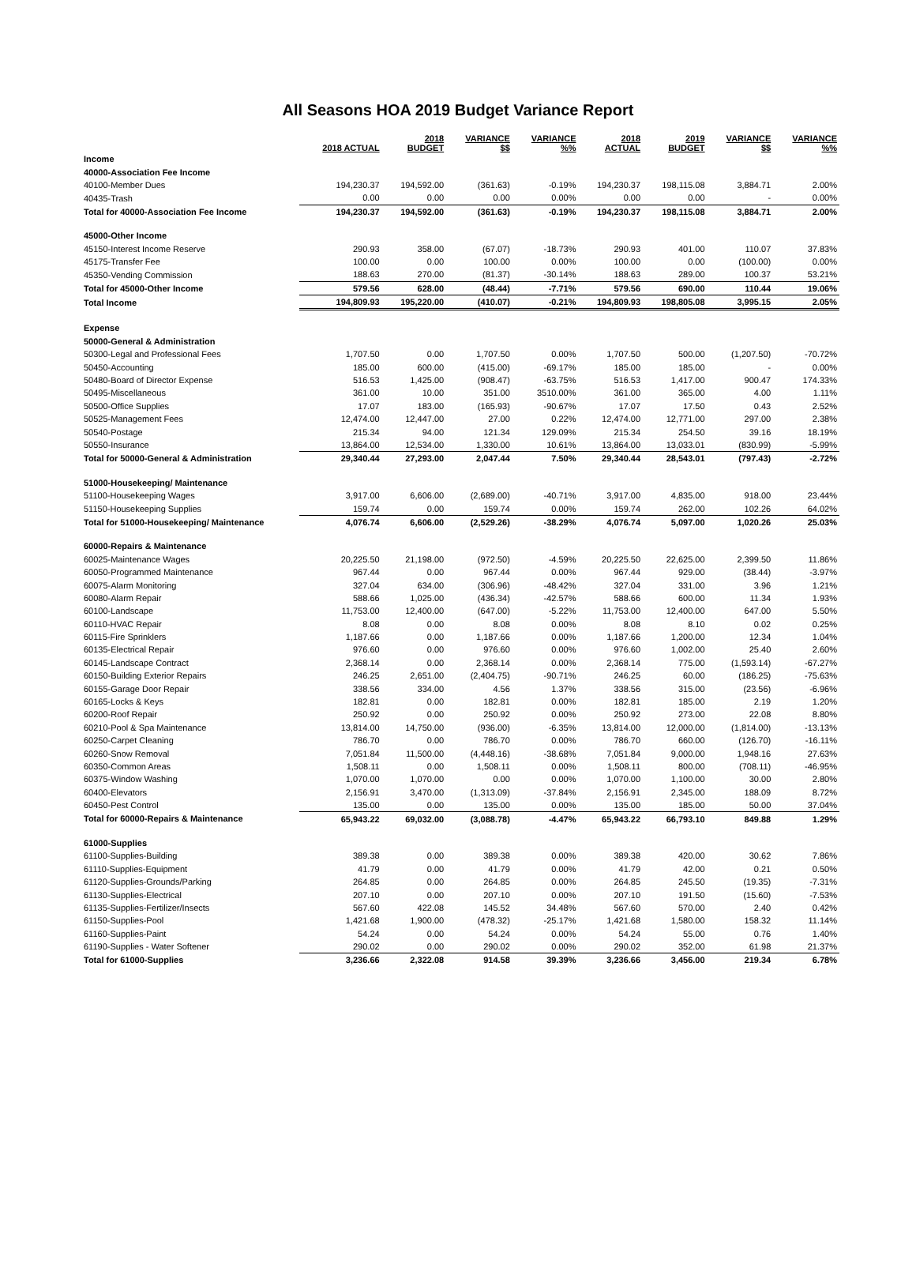All Seasons HOA 2019 Budget Variance Report
| | 2018 ACTUAL | 2018 BUDGET | VARIANCE $$ | VARIANCE %% | 2018 ACTUAL | 2019 BUDGET | VARIANCE $$ | VARIANCE %% |
| --- | --- | --- | --- | --- | --- | --- | --- | --- |
| Income | | | | | | | | |
| 40000-Association Fee Income | | | | | | | | |
| 40100-Member Dues | 194,230.37 | 194,592.00 | (361.63) | -0.19% | 194,230.37 | 198,115.08 | 3,884.71 | 2.00% |
| 40435-Trash | 0.00 | 0.00 | 0.00 | 0.00% | 0.00 | 0.00 | - | 0.00% |
| Total for 40000-Association Fee Income | 194,230.37 | 194,592.00 | (361.63) | -0.19% | 194,230.37 | 198,115.08 | 3,884.71 | 2.00% |
| 45000-Other Income | | | | | | | | |
| 45150-Interest Income Reserve | 290.93 | 358.00 | (67.07) | -18.73% | 290.93 | 401.00 | 110.07 | 37.83% |
| 45175-Transfer Fee | 100.00 | 0.00 | 100.00 | 0.00% | 100.00 | 0.00 | (100.00) | 0.00% |
| 45350-Vending Commission | 188.63 | 270.00 | (81.37) | -30.14% | 188.63 | 289.00 | 100.37 | 53.21% |
| Total for 45000-Other Income | 579.56 | 628.00 | (48.44) | -7.71% | 579.56 | 690.00 | 110.44 | 19.06% |
| Total Income | 194,809.93 | 195,220.00 | (410.07) | -0.21% | 194,809.93 | 198,805.08 | 3,995.15 | 2.05% |
| Expense | | | | | | | | |
| 50000-General & Administration | | | | | | | | |
| 50300-Legal and Professional Fees | 1,707.50 | 0.00 | 1,707.50 | 0.00% | 1,707.50 | 500.00 | (1,207.50) | -70.72% |
| 50450-Accounting | 185.00 | 600.00 | (415.00) | -69.17% | 185.00 | 185.00 | - | 0.00% |
| 50480-Board of Director Expense | 516.53 | 1,425.00 | (908.47) | -63.75% | 516.53 | 1,417.00 | 900.47 | 174.33% |
| 50495-Miscellaneous | 361.00 | 10.00 | 351.00 | 3510.00% | 361.00 | 365.00 | 4.00 | 1.11% |
| 50500-Office Supplies | 17.07 | 183.00 | (165.93) | -90.67% | 17.07 | 17.50 | 0.43 | 2.52% |
| 50525-Management Fees | 12,474.00 | 12,447.00 | 27.00 | 0.22% | 12,474.00 | 12,771.00 | 297.00 | 2.38% |
| 50540-Postage | 215.34 | 94.00 | 121.34 | 129.09% | 215.34 | 254.50 | 39.16 | 18.19% |
| 50550-Insurance | 13,864.00 | 12,534.00 | 1,330.00 | 10.61% | 13,864.00 | 13,033.01 | (830.99) | -5.99% |
| Total for 50000-General & Administration | 29,340.44 | 27,293.00 | 2,047.44 | 7.50% | 29,340.44 | 28,543.01 | (797.43) | -2.72% |
| 51000-Housekeeping/ Maintenance | | | | | | | | |
| 51100-Housekeeping Wages | 3,917.00 | 6,606.00 | (2,689.00) | -40.71% | 3,917.00 | 4,835.00 | 918.00 | 23.44% |
| 51150-Housekeeping Supplies | 159.74 | 0.00 | 159.74 | 0.00% | 159.74 | 262.00 | 102.26 | 64.02% |
| Total for 51000-Housekeeping/ Maintenance | 4,076.74 | 6,606.00 | (2,529.26) | -38.29% | 4,076.74 | 5,097.00 | 1,020.26 | 25.03% |
| 60000-Repairs & Maintenance | | | | | | | | |
| 60025-Maintenance Wages | 20,225.50 | 21,198.00 | (972.50) | -4.59% | 20,225.50 | 22,625.00 | 2,399.50 | 11.86% |
| 60050-Programmed Maintenance | 967.44 | 0.00 | 967.44 | 0.00% | 967.44 | 929.00 | (38.44) | -3.97% |
| 60075-Alarm Monitoring | 327.04 | 634.00 | (306.96) | -48.42% | 327.04 | 331.00 | 3.96 | 1.21% |
| 60080-Alarm Repair | 588.66 | 1,025.00 | (436.34) | -42.57% | 588.66 | 600.00 | 11.34 | 1.93% |
| 60100-Landscape | 11,753.00 | 12,400.00 | (647.00) | -5.22% | 11,753.00 | 12,400.00 | 647.00 | 5.50% |
| 60110-HVAC Repair | 8.08 | 0.00 | 8.08 | 0.00% | 8.08 | 8.10 | 0.02 | 0.25% |
| 60115-Fire Sprinklers | 1,187.66 | 0.00 | 1,187.66 | 0.00% | 1,187.66 | 1,200.00 | 12.34 | 1.04% |
| 60135-Electrical Repair | 976.60 | 0.00 | 976.60 | 0.00% | 976.60 | 1,002.00 | 25.40 | 2.60% |
| 60145-Landscape Contract | 2,368.14 | 0.00 | 2,368.14 | 0.00% | 2,368.14 | 775.00 | (1,593.14) | -67.27% |
| 60150-Building Exterior Repairs | 246.25 | 2,651.00 | (2,404.75) | -90.71% | 246.25 | 60.00 | (186.25) | -75.63% |
| 60155-Garage Door Repair | 338.56 | 334.00 | 4.56 | 1.37% | 338.56 | 315.00 | (23.56) | -6.96% |
| 60165-Locks & Keys | 182.81 | 0.00 | 182.81 | 0.00% | 182.81 | 185.00 | 2.19 | 1.20% |
| 60200-Roof Repair | 250.92 | 0.00 | 250.92 | 0.00% | 250.92 | 273.00 | 22.08 | 8.80% |
| 60210-Pool & Spa Maintenance | 13,814.00 | 14,750.00 | (936.00) | -6.35% | 13,814.00 | 12,000.00 | (1,814.00) | -13.13% |
| 60250-Carpet Cleaning | 786.70 | 0.00 | 786.70 | 0.00% | 786.70 | 660.00 | (126.70) | -16.11% |
| 60260-Snow Removal | 7,051.84 | 11,500.00 | (4,448.16) | -38.68% | 7,051.84 | 9,000.00 | 1,948.16 | 27.63% |
| 60350-Common Areas | 1,508.11 | 0.00 | 1,508.11 | 0.00% | 1,508.11 | 800.00 | (708.11) | -46.95% |
| 60375-Window Washing | 1,070.00 | 1,070.00 | 0.00 | 0.00% | 1,070.00 | 1,100.00 | 30.00 | 2.80% |
| 60400-Elevators | 2,156.91 | 3,470.00 | (1,313.09) | -37.84% | 2,156.91 | 2,345.00 | 188.09 | 8.72% |
| 60450-Pest Control | 135.00 | 0.00 | 135.00 | 0.00% | 135.00 | 185.00 | 50.00 | 37.04% |
| Total for 60000-Repairs & Maintenance | 65,943.22 | 69,032.00 | (3,088.78) | -4.47% | 65,943.22 | 66,793.10 | 849.88 | 1.29% |
| 61000-Supplies | | | | | | | | |
| 61100-Supplies-Building | 389.38 | 0.00 | 389.38 | 0.00% | 389.38 | 420.00 | 30.62 | 7.86% |
| 61110-Supplies-Equipment | 41.79 | 0.00 | 41.79 | 0.00% | 41.79 | 42.00 | 0.21 | 0.50% |
| 61120-Supplies-Grounds/Parking | 264.85 | 0.00 | 264.85 | 0.00% | 264.85 | 245.50 | (19.35) | -7.31% |
| 61130-Supplies-Electrical | 207.10 | 0.00 | 207.10 | 0.00% | 207.10 | 191.50 | (15.60) | -7.53% |
| 61135-Supplies-Fertilizer/Insects | 567.60 | 422.08 | 145.52 | 34.48% | 567.60 | 570.00 | 2.40 | 0.42% |
| 61150-Supplies-Pool | 1,421.68 | 1,900.00 | (478.32) | -25.17% | 1,421.68 | 1,580.00 | 158.32 | 11.14% |
| 61160-Supplies-Paint | 54.24 | 0.00 | 54.24 | 0.00% | 54.24 | 55.00 | 0.76 | 1.40% |
| 61190-Supplies - Water Softener | 290.02 | 0.00 | 290.02 | 0.00% | 290.02 | 352.00 | 61.98 | 21.37% |
| Total for 61000-Supplies | 3,236.66 | 2,322.08 | 914.58 | 39.39% | 3,236.66 | 3,456.00 | 219.34 | 6.78% |